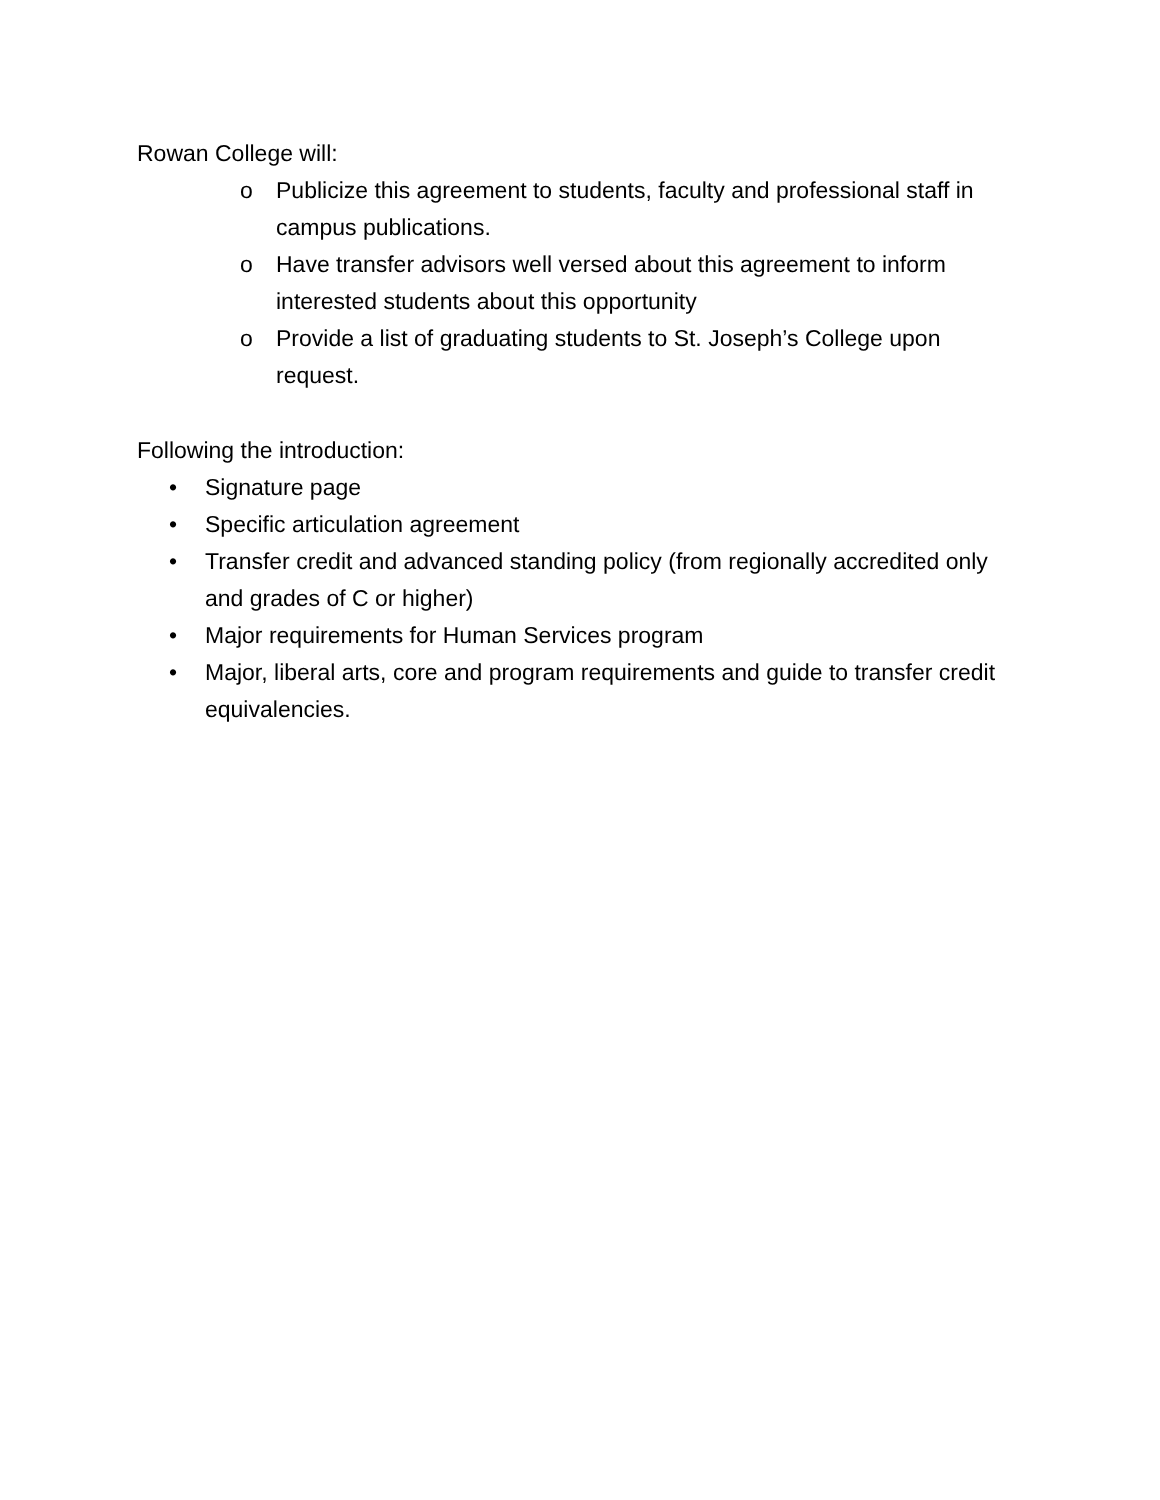Rowan College will:
o Publicize this agreement to students, faculty and professional staff in campus publications.
o Have transfer advisors well versed about this agreement to inform interested students about this opportunity
o Provide a list of graduating students to St. Joseph’s College upon request.
Following the introduction:
• Signature page
• Specific articulation agreement
• Transfer credit and advanced standing policy (from regionally accredited only and grades of C or higher)
• Major requirements for Human Services program
• Major, liberal arts, core and program requirements and guide to transfer credit equivalencies.